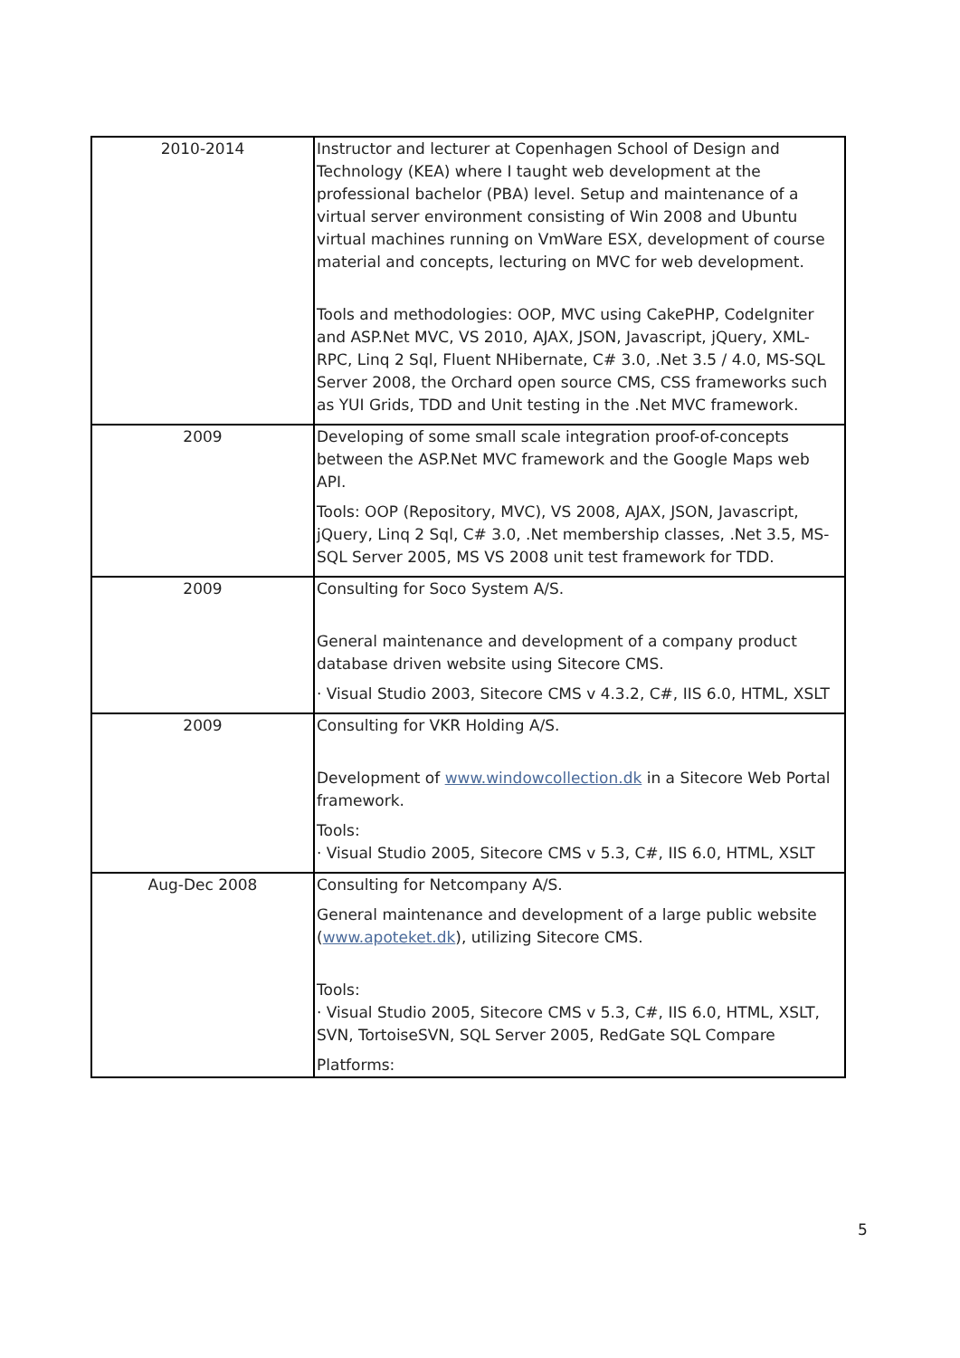| 2010-2014 | Instructor and lecturer at Copenhagen School of Design and Technology (KEA) where I taught web development at the professional bachelor (PBA) level. Setup and maintenance of a virtual server environment consisting of Win 2008 and Ubuntu virtual machines running on VmWare ESX, development of course material and concepts, lecturing on MVC for web development. Tools and methodologies: OOP, MVC using CakePHP, CodeIgniter and ASP.Net MVC, VS 2010, AJAX, JSON, Javascript, jQuery, XML-RPC, Linq 2 Sql, Fluent NHibernate, C# 3.0, .Net 3.5 / 4.0, MS-SQL Server 2008, the Orchard open source CMS, CSS frameworks such as YUI Grids, TDD and Unit testing in the .Net MVC framework. |
| 2009 | Developing of some small scale integration proof-of-concepts between the ASP.Net MVC framework and the Google Maps web API. Tools: OOP (Repository, MVC), VS 2008, AJAX, JSON, Javascript, jQuery, Linq 2 Sql, C# 3.0, .Net membership classes, .Net 3.5, MS-SQL Server 2005, MS VS 2008 unit test framework for TDD. |
| 2009 | Consulting for Soco System A/S. General maintenance and development of a company product database driven website using Sitecore CMS. · Visual Studio 2003, Sitecore CMS v 4.3.2, C#, IIS 6.0, HTML, XSLT |
| 2009 | Consulting for VKR Holding A/S. Development of www.windowcollection.dk in a Sitecore Web Portal framework. Tools: · Visual Studio 2005, Sitecore CMS v 5.3, C#, IIS 6.0, HTML, XSLT |
| Aug-Dec 2008 | Consulting for Netcompany A/S. General maintenance and development of a large public website ( www.apoteket.dk ), utilizing Sitecore CMS. Tools: · Visual Studio 2005, Sitecore CMS v 5.3, C#, IIS 6.0, HTML, XSLT, SVN, TortoiseSVN, SQL Server 2005, RedGate SQL Compare Platforms: |
5